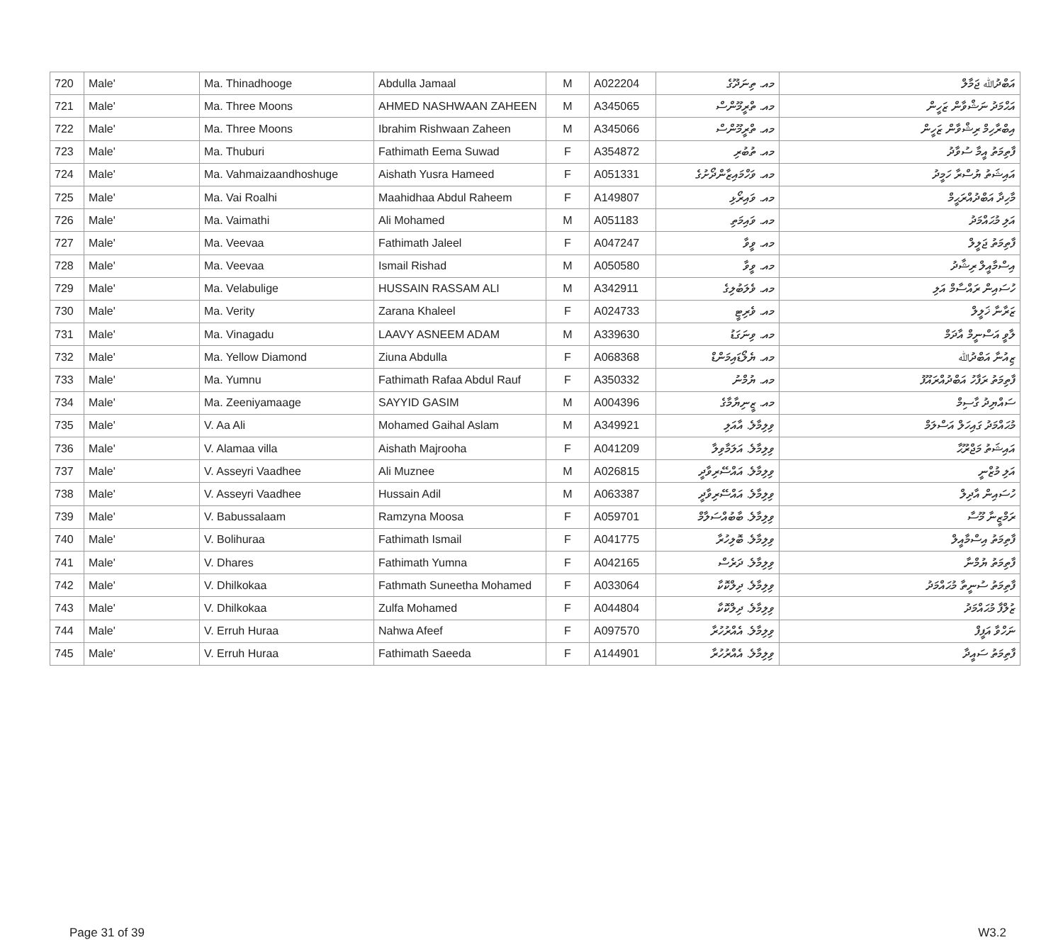| 720 | Male' | Ma. Thinadhooge | Abdulla Jamaal | M | A022204 | މއ. ތިނަދޫގެ | އަބްދުﷲ ޖަމާލް |
| 721 | Male' | Ma. Three Moons | AHMED NASHWAAN ZAHEEN | M | A345065 | މއ. ތްރީމޫންސް | އަޙްމަދު ނަޝްވާން ޒަހީން |
| 722 | Male' | Ma. Three Moons | Ibrahim Rishwaan Zaheen | M | A345066 | މއ. ތްރީމޫންސް | އިބްރާހިމް ރިޝްވާން ޒަހީން |
| 723 | Male' | Ma. Thuburi | Fathimath Eema Suwad | F | A354872 | މއ. ތުބުރި | ފާތިމަތު އީމާ ސުވާދު |
| 724 | Male' | Ma. Vahmaizaandhoshuge | Aishath Yusra Hameed | F | A051331 | މއ. ވަހްމައިޒާންދޯށުގެ | އައިޝަތު ޔުސްރާ ހަމީދު |
| 725 | Male' | Ma. Vai Roalhi | Maahidhaa Abdul Raheem | F | A149807 | މއ. ވައިރޯޅި | މާހިދާ އަބްދުއްރަޙީމް |
| 726 | Male' | Ma. Vaimathi | Ali Mohamed | M | A051183 | މއ. ވައިމަތި | އަލި މުޙައްމަދު |
| 727 | Male' | Ma. Veevaa | Fathimath Jaleel | F | A047247 | މއ. ވީވާ | ފާތިމަތު ޖަލީލް |
| 728 | Male' | Ma. Veevaa | Ismail Rishad | M | A050580 | މއ. ވީވާ | އިސްމާއީލް ރިޝާދު |
| 729 | Male' | Ma. Velabulige | HUSSAIN RASSAM ALI | M | A342911 | މއ. ވެލަބުލިގެ | ހުސައިން ރައްސާމް އަލި |
| 730 | Male' | Ma. Verity | Zarana Khaleel | F | A024733 | މއ. ވެރިޓީ | ޒަރާނާ ޚަލީލް |
| 731 | Male' | Ma. Vinagadu | LAAVY ASNEEM ADAM | M | A339630 | މއ. ވިނަގަޑު | ލާވީ އަސްނީމް އާދަމް |
| 732 | Male' | Ma. Yellow Diamond | Ziuna Abdulla | F | A068368 | މއ. ޔެލޯޑައިމަންޑް | ޒިއުނާ އަބްދުﷲ |
| 733 | Male' | Ma. Yumnu | Fathimath Rafaa Abdul Rauf | F | A350332 | މއ. ޔުމްނު | ފާތިމަތު ރަފާހު އަބްދުއްރައޫފު |
| 734 | Male' | Ma. Zeeniyamaage | SAYYID GASIM | M | A004396 | މއ. ޒީނިޔާމާގެ | ސައްޔިދު ގާސިމް |
| 735 | Male' | V. Aa Ali | Mohamed Gaihal Aslam | M | A349921 | ވިލިމާލެ. އާއަލި | މުޙައްމަދު ގައިހަލް އަސްލަމް |
| 736 | Male' | V. Alamaa villa | Aishath Majrooha | F | A041209 | ވިލިމާލެ. އަލަމާވިލާ | އައިޝަތު މަޖްރޫޙާ |
| 737 | Male' | V. Asseyri Vaadhee | Ali Muznee | M | A026815 | ވިލިމާލެ. އައްސޭރިވާދީ | އަލި މުޒްނީ |
| 738 | Male' | V. Asseyri Vaadhee | Hussain Adil | M | A063387 | ވިލިމާލެ. އައްސޭރިވާދީ | ހުސައިން އާދިލް |
| 739 | Male' | V. Babussalaam | Ramzyna Moosa | F | A059701 | ވިލިމާލެ. ބާބުއްސަލާމް | ރަމްޒީނާ މޫސާ |
| 740 | Male' | V. Bolihuraa | Fathimath Ismail | F | A041775 | ވިލިމާލެ. ބޮލިހުރާ | ފާތިމަތު އިސްމާއީލް |
| 741 | Male' | V. Dhares | Fathimath Yumna | F | A042165 | ވިލިމާލެ. ދަރެސް | ފާތިމަތު ޔުމްނާ |
| 742 | Male' | V. Dhilkokaa | Fathmath Suneetha Mohamed | F | A033064 | ވިލިމާލެ. ދިލްކޮކާ | ފާތިމަތު ސުނީތާ މުޙައްމަދު |
| 743 | Male' | V. Dhilkokaa | Zulfa Mohamed | F | A044804 | ވިލިމާލެ. ދިލްކޮކާ | ޒުލްފާ މުޙައްމަދު |
| 744 | Male' | V. Erruh Huraa | Nahwa Afeef | F | A097570 | ވިލިމާލެ. އެއްރުހުރާ | ނަހްވާ އަފީފް |
| 745 | Male' | V. Erruh Huraa | Fathimath Saeeda | F | A144901 | ވިލިމާލެ. އެއްރުހުރާ | ފާތިމަތު ސައީދާ |
Page 31 of 39 W3.2